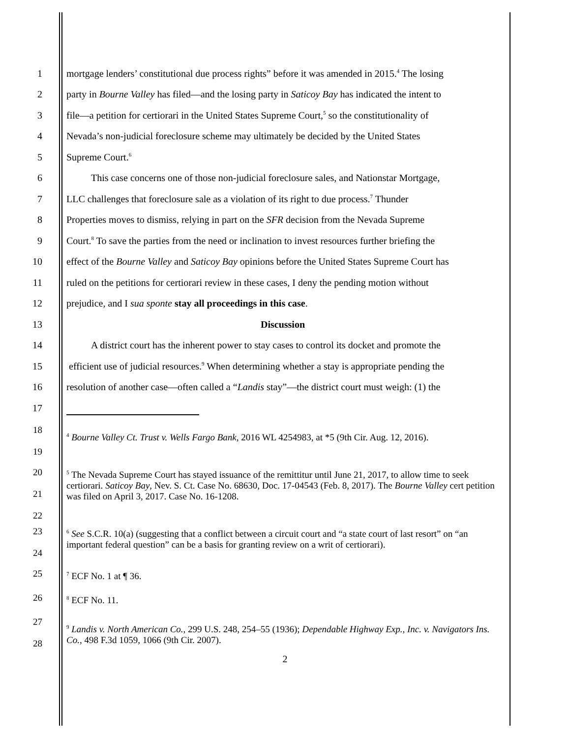1 mortgage lenders’ constitutional due process rights” before it was amended in 2015.<sup>4</sup> The losing
2 party in Bourne Valley has filed—and the losing party in Saticoy Bay has indicated the intent to
3 file—a petition for certiorari in the United States Supreme Court,<sup>5</sup> so the constitutionality of
4 Nevada’s non-judicial foreclosure scheme may ultimately be decided by the United States
5 Supreme Court.<sup>6</sup>
6 This case concerns one of those non-judicial foreclosure sales, and Nationstar Mortgage,
7 LLC challenges that foreclosure sale as a violation of its right to due process.<sup>7</sup> Thunder
8 Properties moves to dismiss, relying in part on the SFR decision from the Nevada Supreme
9 Court.<sup>8</sup> To save the parties from the need or inclination to invest resources further briefing the
10 effect of the Bourne Valley and Saticoy Bay opinions before the United States Supreme Court has
11 ruled on the petitions for certiorari review in these cases, I deny the pending motion without
12 prejudice, and I sua sponte stay all proceedings in this case.
13 Discussion
14 A district court has the inherent power to stay cases to control its docket and promote the
15 efficient use of judicial resources.<sup>9</sup> When determining whether a stay is appropriate pending the
16 resolution of another case—often called a “Landis stay”—the district court must weigh: (1) the
17
18
19<sup>4</sup> Bourne Valley Ct. Trust v. Wells Fargo Bank, 2016 WL 4254983, at *5 (9th Cir. Aug. 12, 2016).
20
21
22<sup>5</sup> The Nevada Supreme Court has stayed issuance of the remittitur until June 21, 2017, to allow time to seek certiorari. Saticoy Bay, Nev. S. Ct. Case No. 68630, Doc. 17-04543 (Feb. 8, 2017). The Bourne Valley cert petition was filed on April 3, 2017. Case No. 16-1208.
23
24<sup>6</sup> See S.C.R. 10(a) (suggesting that a conflict between a circuit court and “a state court of last resort” on “an important federal question” can be a basis for granting review on a writ of certiorari).
25<sup>7</sup> ECF No. 1 at ¶ 36.
26<sup>8</sup> ECF No. 11.
27
28<sup>9</sup> Landis v. North American Co., 299 U.S. 248, 254–55 (1936); Dependable Highway Exp., Inc. v. Navigators Ins. Co., 498 F.3d 1059, 1066 (9th Cir. 2007).
2